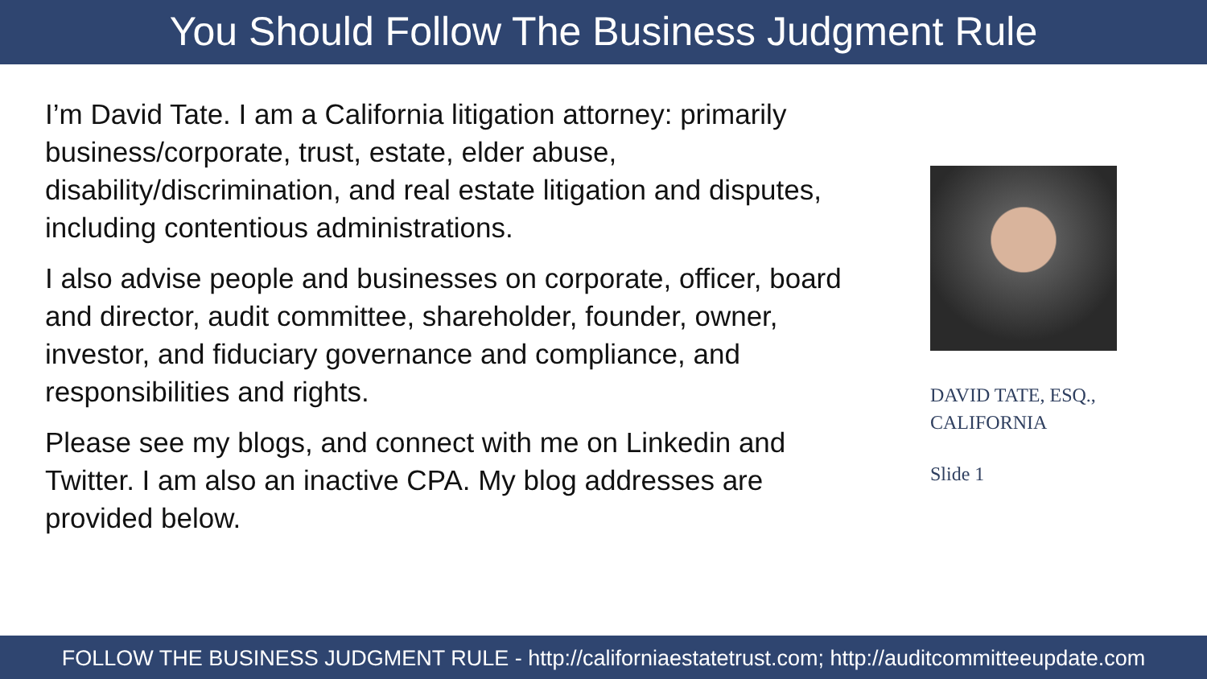You Should Follow The Business Judgment Rule
I’m David Tate. I am a California litigation attorney: primarily business/corporate, trust, estate, elder abuse, disability/discrimination, and real estate litigation and disputes, including contentious administrations.
I also advise people and businesses on corporate, officer, board and director, audit committee, shareholder, founder, owner, investor, and fiduciary governance and compliance, and responsibilities and rights.
Please see my blogs, and connect with me on Linkedin and Twitter. I am also an inactive CPA. My blog addresses are provided below.
DAVID TATE, ESQ.,
CALIFORNIA
Slide 1
FOLLOW THE BUSINESS JUDGMENT RULE - http://californiaestatetrust.com; http://auditcommitteeupdate.com